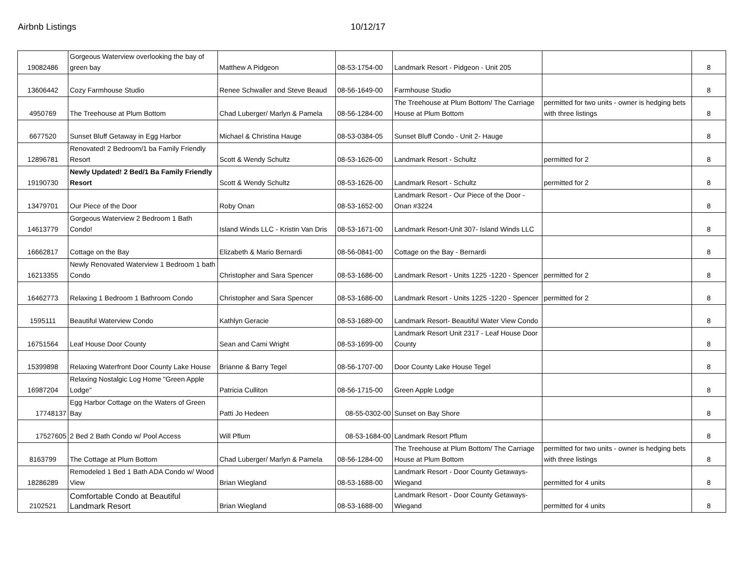Airbnb Listings 10/12/17
| 19082486 | Gorgeous Waterview overlooking the bay of green bay | Matthew A Pidgeon | 08-53-1754-00 | Landmark Resort - Pidgeon - Unit 205 | | 8 |
| 13606442 | Cozy Farmhouse Studio | Renee Schwaller and Steve Beaud | 08-56-1649-00 | Farmhouse Studio | | 8 |
| 4950769 | The Treehouse at Plum Bottom | Chad Luberger/ Marlyn & Pamela | 08-56-1284-00 | The Treehouse at Plum Bottom/ The Carriage House at Plum Bottom | permitted for two units - owner is hedging bets with three listings | 8 |
| 6677520 | Sunset Bluff Getaway in Egg Harbor | Michael & Christina Hauge | 08-53-0384-05 | Sunset Bluff Condo - Unit 2- Hauge | | 8 |
| 12896781 | Renovated! 2 Bedroom/1 ba Family Friendly Resort | Scott & Wendy Schultz | 08-53-1626-00 | Landmark Resort - Schultz | permitted for 2 | 8 |
| 19190730 | Newly Updated! 2 Bed/1 Ba Family Friendly Resort | Scott & Wendy Schultz | 08-53-1626-00 | Landmark Resort - Schultz | permitted for 2 | 8 |
| 13479701 | Our Piece of the Door | Roby Onan | 08-53-1652-00 | Landmark Resort - Our Piece of the Door - Onan #3224 | | 8 |
| 14613779 | Gorgeous Waterview 2 Bedroom 1 Bath Condo! | Island Winds LLC - Kristin Van Dris | 08-53-1671-00 | Landmark Resort-Unit 307- Island Winds LLC | | 8 |
| 16662817 | Cottage on the Bay | Elizabeth & Mario Bernardi | 08-56-0841-00 | Cottage on the Bay - Bernardi | | 8 |
| 16213355 | Newly Renovated Waterview 1 Bedroom 1 bath Condo | Christopher and Sara Spencer | 08-53-1686-00 | Landmark Resort - Units 1225 -1220 - Spencer | permitted for 2 | 8 |
| 16462773 | Relaxing 1 Bedroom 1 Bathroom Condo | Christopher and Sara Spencer | 08-53-1686-00 | Landmark Resort - Units 1225 -1220 - Spencer | permitted for 2 | 8 |
| 1595111 | Beautiful Waterview Condo | Kathlyn Geracie | 08-53-1689-00 | Landmark Resort- Beautiful Water View Condo | | 8 |
| 16751564 | Leaf House Door County | Sean and Cami Wright | 08-53-1699-00 | Landmark Resort Unit 2317 - Leaf House Door County | | 8 |
| 15399898 | Relaxing Waterfront Door County Lake House | Brianne & Barry Tegel | 08-56-1707-00 | Door County Lake House Tegel | | 8 |
| 16987204 | Relaxing Nostalgic Log Home "Green Apple Lodge" | Patricia Culliton | 08-56-1715-00 | Green Apple Lodge | | 8 |
| 17748137 | Egg Harbor Cottage on the Waters of Green Bay | Patti Jo Hedeen | 08-55-0302-00 | Sunset on Bay Shore | | 8 |
| 17527605 | 2 Bed 2 Bath Condo w/ Pool Access | Will Pflum | 08-53-1684-00 | Landmark Resort Pflum | | 8 |
| 8163799 | The Cottage at Plum Bottom | Chad Luberger/ Marlyn & Pamela | 08-56-1284-00 | The Treehouse at Plum Bottom/ The Carriage House at Plum Bottom | permitted for two units - owner is hedging bets with three listings | 8 |
| 18286289 | Remodeled 1 Bed 1 Bath ADA Condo w/ Wood View | Brian Wiegland | 08-53-1688-00 | Landmark Resort - Door County Getaways- Wiegand | permitted for 4 units | 8 |
| 2102521 | Comfortable Condo at Beautiful Landmark Resort | Brian Wiegland | 08-53-1688-00 | Landmark Resort - Door County Getaways- Wiegand | permitted for 4 units | 8 |